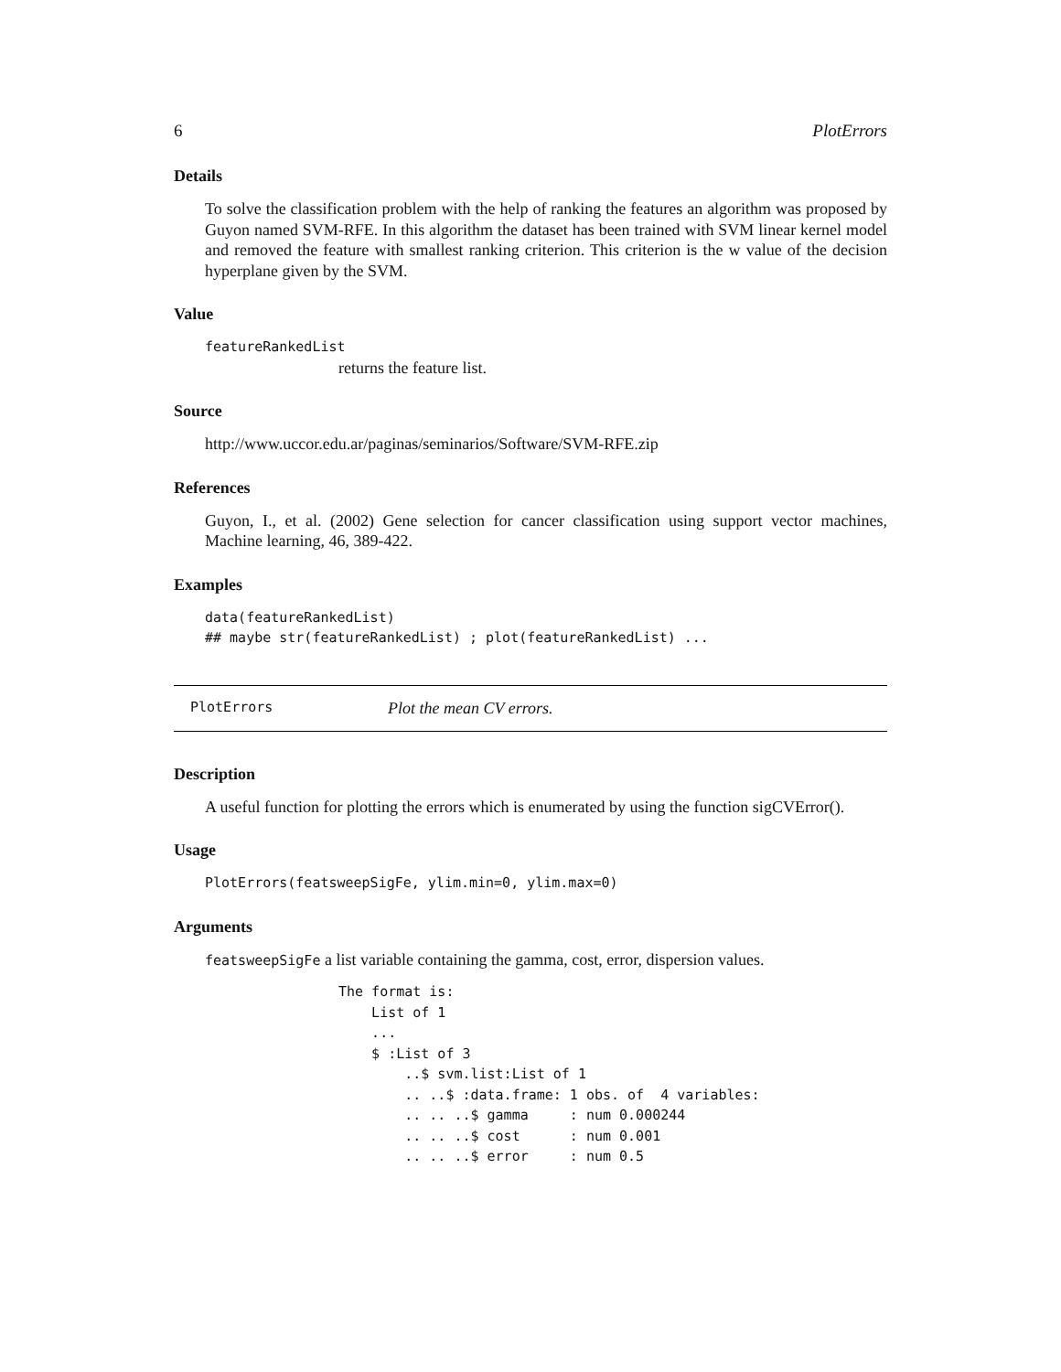6 PlotErrors
Details
To solve the classification problem with the help of ranking the features an algorithm was proposed by Guyon named SVM-RFE. In this algorithm the dataset has been trained with SVM linear kernel model and removed the feature with smallest ranking criterion. This criterion is the w value of the decision hyperplane given by the SVM.
Value
featureRankedList
returns the feature list.
Source
http://www.uccor.edu.ar/paginas/seminarios/Software/SVM-RFE.zip
References
Guyon, I., et al. (2002) Gene selection for cancer classification using support vector machines, Machine learning, 46, 389-422.
Examples
data(featureRankedList)
## maybe str(featureRankedList) ; plot(featureRankedList) ...
PlotErrors Plot the mean CV errors.
Description
A useful function for plotting the errors which is enumerated by using the function sigCVError().
Usage
PlotErrors(featsweepSigFe, ylim.min=0, ylim.max=0)
Arguments
featsweepSigFe a list variable containing the gamma, cost, error, dispersion values.
The format is:
    List of 1
    ...
    $ :List of 3
        ..$ svm.list:List of 1
        .. ..$ :data.frame: 1 obs. of  4 variables:
        .. .. ..$ gamma     : num 0.000244
        .. .. ..$ cost      : num 0.001
        .. .. ..$ error     : num 0.5